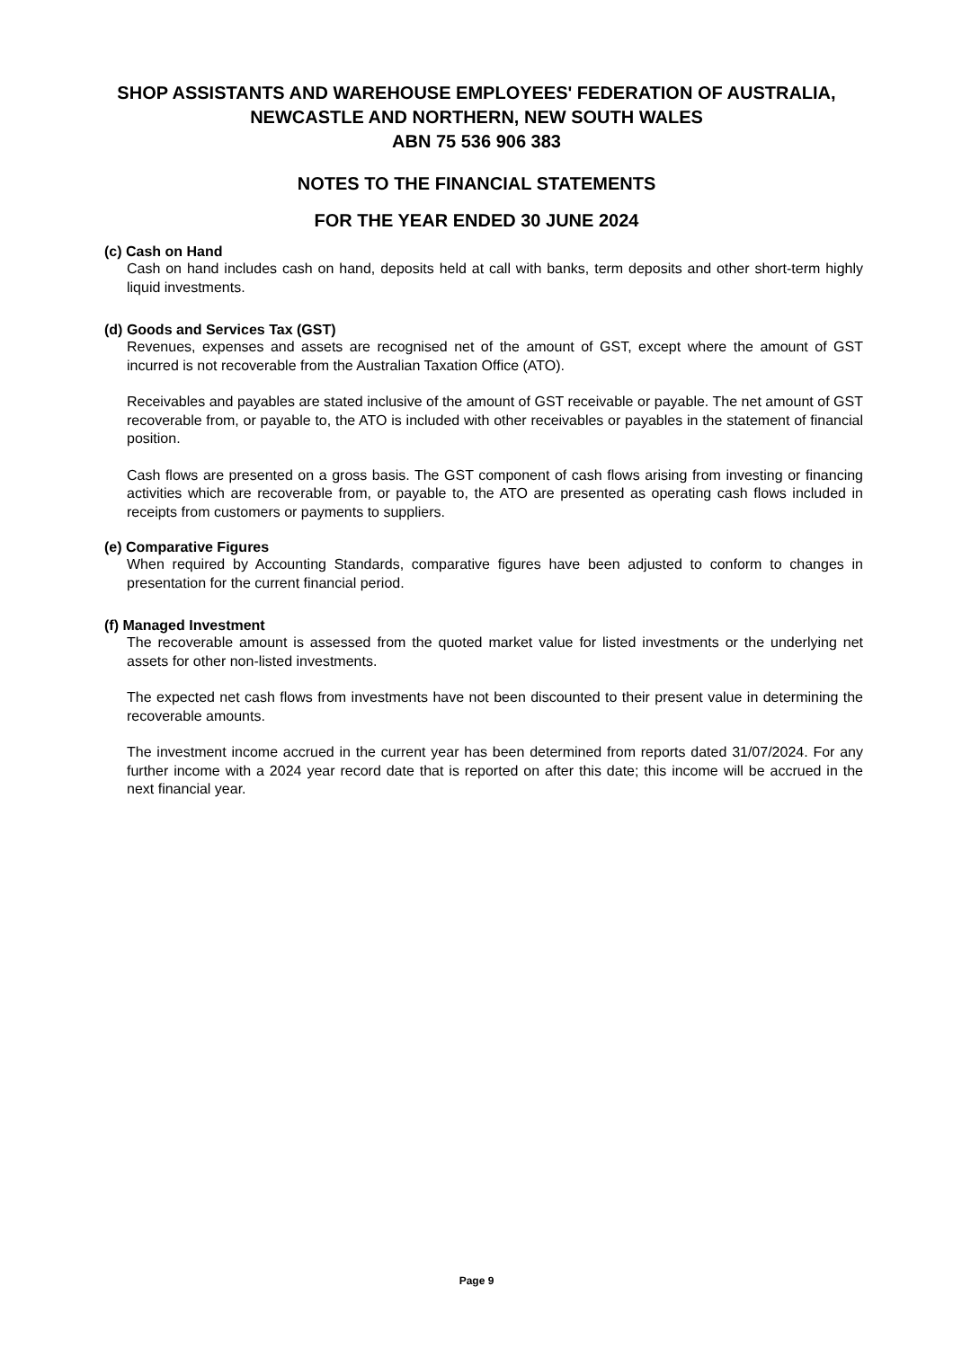SHOP ASSISTANTS AND WAREHOUSE EMPLOYEES' FEDERATION OF AUSTRALIA,
NEWCASTLE AND NORTHERN, NEW SOUTH WALES
ABN 75 536 906 383
NOTES TO THE FINANCIAL STATEMENTS
FOR THE YEAR ENDED 30 JUNE 2024
(c) Cash on Hand
Cash on hand includes cash on hand, deposits held at call with banks, term deposits and other short-term highly liquid investments.
(d) Goods and Services Tax (GST)
Revenues, expenses and assets are recognised net of the amount of GST, except where the amount of GST incurred is not recoverable from the Australian Taxation Office (ATO).
Receivables and payables are stated inclusive of the amount of GST receivable or payable. The net amount of GST recoverable from, or payable to, the ATO is included with other receivables or payables in the statement of financial position.
Cash flows are presented on a gross basis. The GST component of cash flows arising from investing or financing activities which are recoverable from, or payable to, the ATO are presented as operating cash flows included in receipts from customers or payments to suppliers.
(e) Comparative Figures
When required by Accounting Standards, comparative figures have been adjusted to conform to changes in presentation for the current financial period.
(f) Managed Investment
The recoverable amount is assessed from the quoted market value for listed investments or the underlying net assets for other non-listed investments.
The expected net cash flows from investments have not been discounted to their present value in determining the recoverable amounts.
The investment income accrued in the current year has been determined from reports dated 31/07/2024. For any further income with a 2024 year record date that is reported on after this date; this income will be accrued in the next financial year.
Page 9